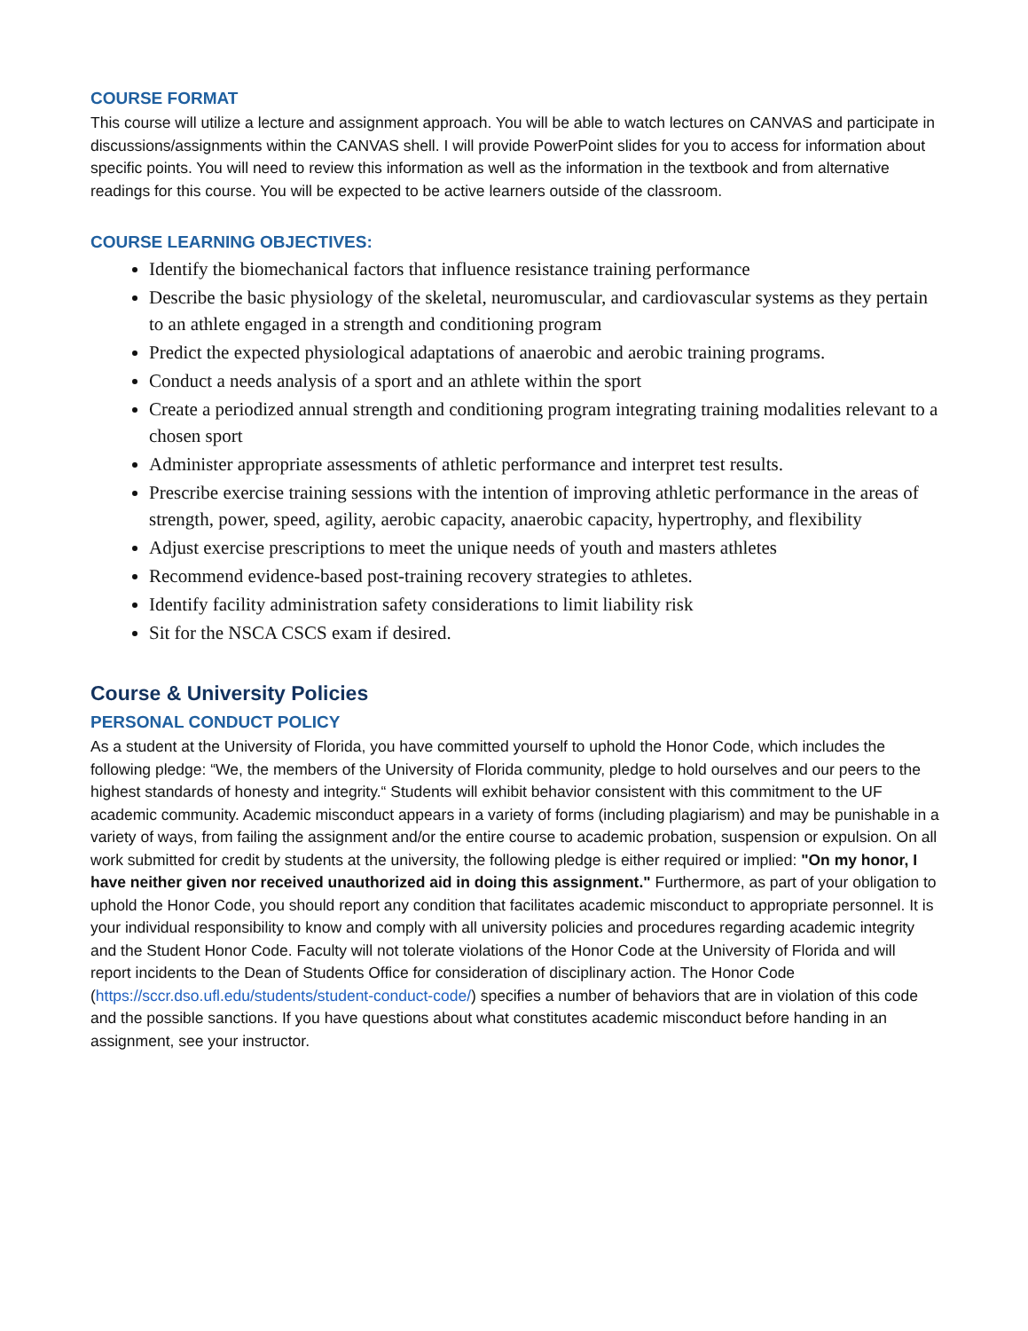COURSE FORMAT
This course will utilize a lecture and assignment approach. You will be able to watch lectures on CANVAS and participate in discussions/assignments within the CANVAS shell. I will provide PowerPoint slides for you to access for information about specific points. You will need to review this information as well as the information in the textbook and from alternative readings for this course. You will be expected to be active learners outside of the classroom.
COURSE LEARNING OBJECTIVES:
Identify the biomechanical factors that influence resistance training performance
Describe the basic physiology of the skeletal, neuromuscular, and cardiovascular systems as they pertain to an athlete engaged in a strength and conditioning program
Predict the expected physiological adaptations of anaerobic and aerobic training programs.
Conduct a needs analysis of a sport and an athlete within the sport
Create a periodized annual strength and conditioning program integrating training modalities relevant to a chosen sport
Administer appropriate assessments of athletic performance and interpret test results.
Prescribe exercise training sessions with the intention of improving athletic performance in the areas of strength, power, speed, agility, aerobic capacity, anaerobic capacity, hypertrophy, and flexibility
Adjust exercise prescriptions to meet the unique needs of youth and masters athletes
Recommend evidence-based post-training recovery strategies to athletes.
Identify facility administration safety considerations to limit liability risk
Sit for the NSCA CSCS exam if desired.
Course & University Policies
PERSONAL CONDUCT POLICY
As a student at the University of Florida, you have committed yourself to uphold the Honor Code, which includes the following pledge: “We, the members of the University of Florida community, pledge to hold ourselves and our peers to the highest standards of honesty and integrity.“ Students will exhibit behavior consistent with this commitment to the UF academic community. Academic misconduct appears in a variety of forms (including plagiarism) and may be punishable in a variety of ways, from failing the assignment and/or the entire course to academic probation, suspension or expulsion. On all work submitted for credit by students at the university, the following pledge is either required or implied: "On my honor, I have neither given nor received unauthorized aid in doing this assignment." Furthermore, as part of your obligation to uphold the Honor Code, you should report any condition that facilitates academic misconduct to appropriate personnel. It is your individual responsibility to know and comply with all university policies and procedures regarding academic integrity and the Student Honor Code. Faculty will not tolerate violations of the Honor Code at the University of Florida and will report incidents to the Dean of Students Office for consideration of disciplinary action. The Honor Code (https://sccr.dso.ufl.edu/students/student-conduct-code/) specifies a number of behaviors that are in violation of this code and the possible sanctions. If you have questions about what constitutes academic misconduct before handing in an assignment, see your instructor.